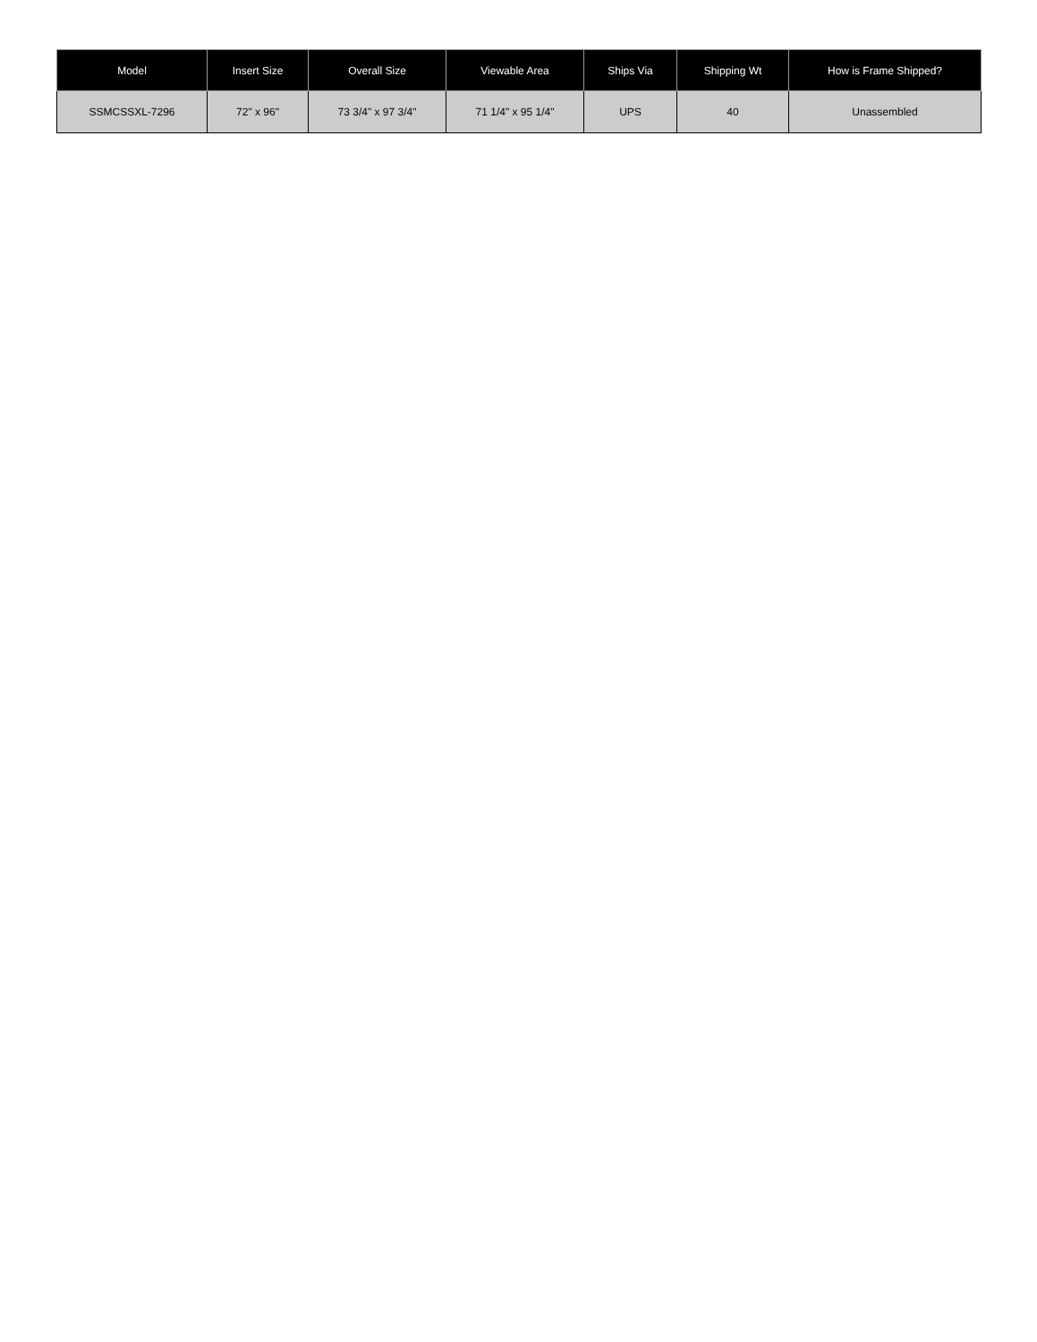| Model | Insert Size | Overall Size | Viewable Area | Ships Via | Shipping Wt | How is Frame Shipped? |
| --- | --- | --- | --- | --- | --- | --- |
| SSMCSSXL-7296 | 72" x 96" | 73 3/4" x 97 3/4" | 71 1/4" x 95 1/4" | UPS | 40 | Unassembled |